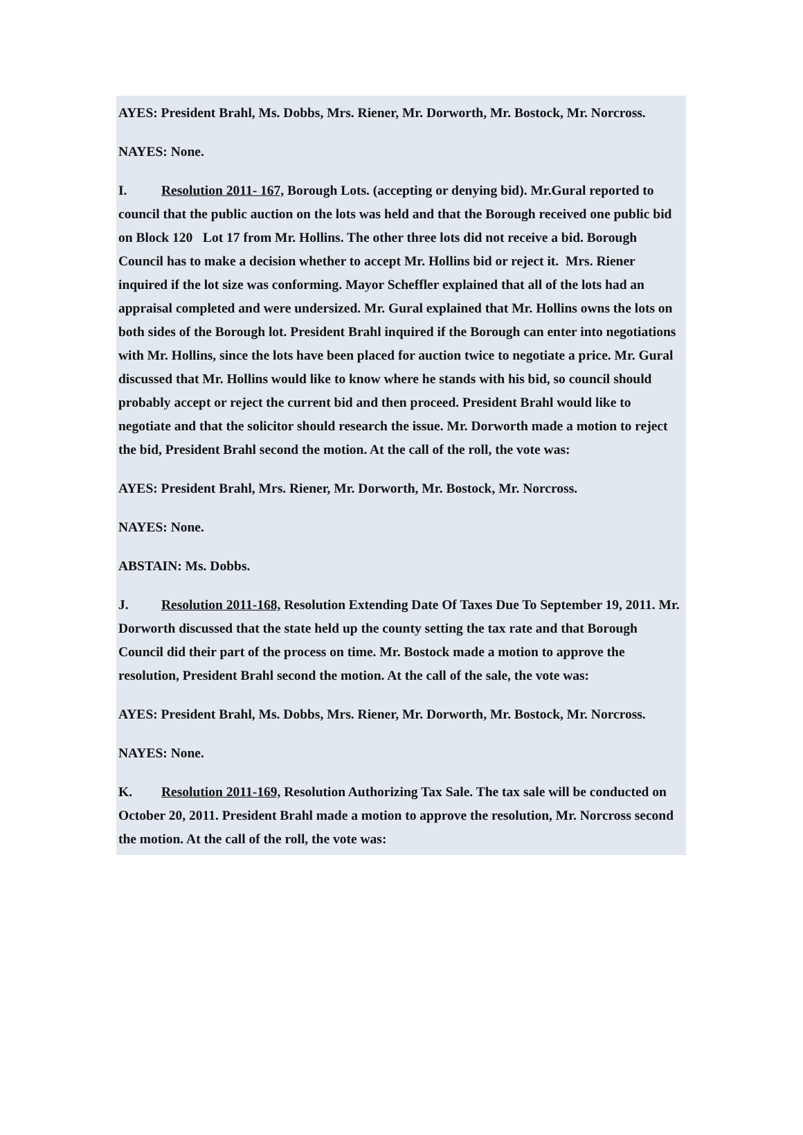AYES: President Brahl, Ms. Dobbs, Mrs. Riener, Mr. Dorworth, Mr. Bostock, Mr. Norcross.
NAYES: None.
I. Resolution 2011- 167, Borough Lots. (accepting or denying bid). Mr.Gural reported to council that the public auction on the lots was held and that the Borough received one public bid on Block 120 Lot 17 from Mr. Hollins. The other three lots did not receive a bid. Borough Council has to make a decision whether to accept Mr. Hollins bid or reject it. Mrs. Riener inquired if the lot size was conforming. Mayor Scheffler explained that all of the lots had an appraisal completed and were undersized. Mr. Gural explained that Mr. Hollins owns the lots on both sides of the Borough lot. President Brahl inquired if the Borough can enter into negotiations with Mr. Hollins, since the lots have been placed for auction twice to negotiate a price. Mr. Gural discussed that Mr. Hollins would like to know where he stands with his bid, so council should probably accept or reject the current bid and then proceed. President Brahl would like to negotiate and that the solicitor should research the issue. Mr. Dorworth made a motion to reject the bid, President Brahl second the motion. At the call of the roll, the vote was:
AYES: President Brahl, Mrs. Riener, Mr. Dorworth, Mr. Bostock, Mr. Norcross.
NAYES: None.
ABSTAIN: Ms. Dobbs.
J. Resolution 2011-168, Resolution Extending Date Of Taxes Due To September 19, 2011. Mr. Dorworth discussed that the state held up the county setting the tax rate and that Borough Council did their part of the process on time. Mr. Bostock made a motion to approve the resolution, President Brahl second the motion. At the call of the sale, the vote was:
AYES: President Brahl, Ms. Dobbs, Mrs. Riener, Mr. Dorworth, Mr. Bostock, Mr. Norcross.
NAYES: None.
K. Resolution 2011-169, Resolution Authorizing Tax Sale. The tax sale will be conducted on October 20, 2011. President Brahl made a motion to approve the resolution, Mr. Norcross second the motion. At the call of the roll, the vote was: